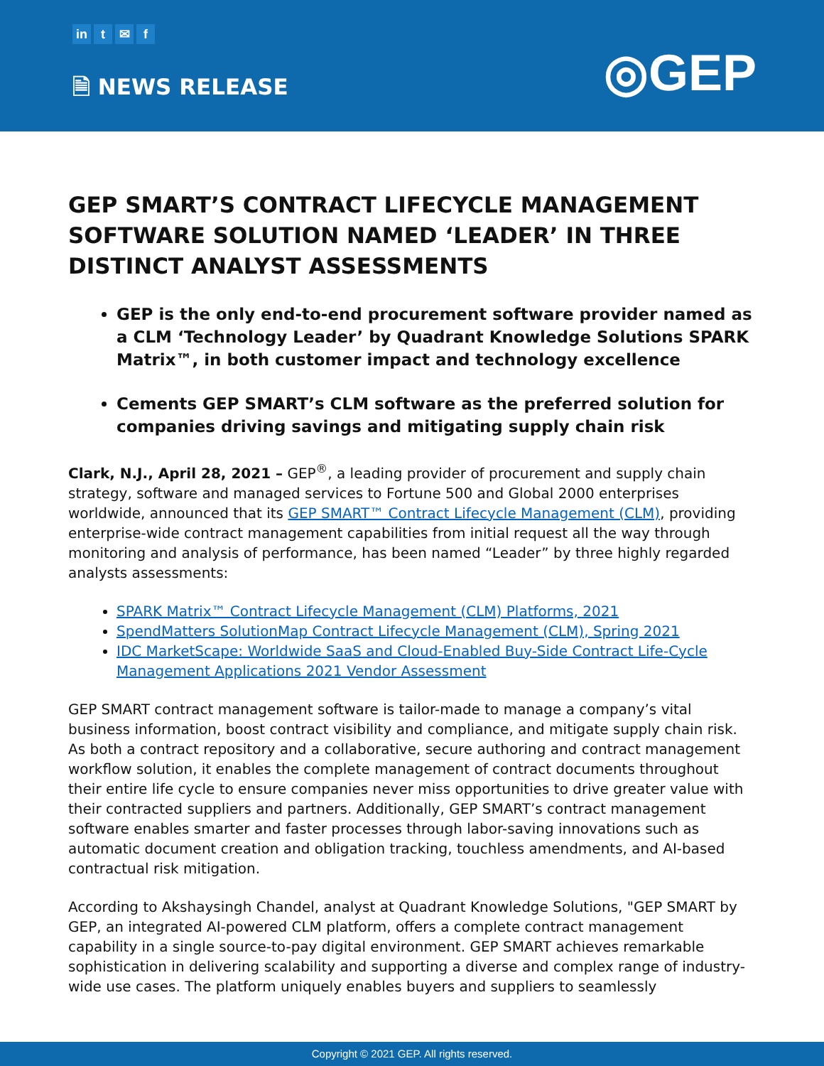in t ✉ f
🗎 NEWS RELEASE ◎GEP
GEP SMART’S CONTRACT LIFECYCLE MANAGEMENT SOFTWARE SOLUTION NAMED ‘LEADER’ IN THREE DISTINCT ANALYST ASSESSMENTS
GEP is the only end-to-end procurement software provider named as a CLM ‘Technology Leader’ by Quadrant Knowledge Solutions SPARK Matrix™, in both customer impact and technology excellence
Cements GEP SMART’s CLM software as the preferred solution for companies driving savings and mitigating supply chain risk
Clark, N.J., April 28, 2021 – GEP<sup>®</sup>, a leading provider of procurement and supply chain strategy, software and managed services to Fortune 500 and Global 2000 enterprises worldwide, announced that its GEP SMART™ Contract Lifecycle Management (CLM), providing enterprise-wide contract management capabilities from initial request all the way through monitoring and analysis of performance, has been named “Leader” by three highly regarded analysts assessments:
SPARK Matrix™ Contract Lifecycle Management (CLM) Platforms, 2021
SpendMatters SolutionMap Contract Lifecycle Management (CLM), Spring 2021
IDC MarketScape: Worldwide SaaS and Cloud-Enabled Buy-Side Contract Life-Cycle Management Applications 2021 Vendor Assessment
GEP SMART contract management software is tailor-made to manage a company’s vital business information, boost contract visibility and compliance, and mitigate supply chain risk. As both a contract repository and a collaborative, secure authoring and contract management workflow solution, it enables the complete management of contract documents throughout their entire life cycle to ensure companies never miss opportunities to drive greater value with their contracted suppliers and partners. Additionally, GEP SMART’s contract management software enables smarter and faster processes through labor-saving innovations such as automatic document creation and obligation tracking, touchless amendments, and AI-based contractual risk mitigation.
According to Akshaysingh Chandel, analyst at Quadrant Knowledge Solutions, "GEP SMART by GEP, an integrated AI-powered CLM platform, offers a complete contract management capability in a single source-to-pay digital environment. GEP SMART achieves remarkable sophistication in delivering scalability and supporting a diverse and complex range of industry-wide use cases. The platform uniquely enables buyers and suppliers to seamlessly
Copyright © 2021 GEP. All rights reserved.